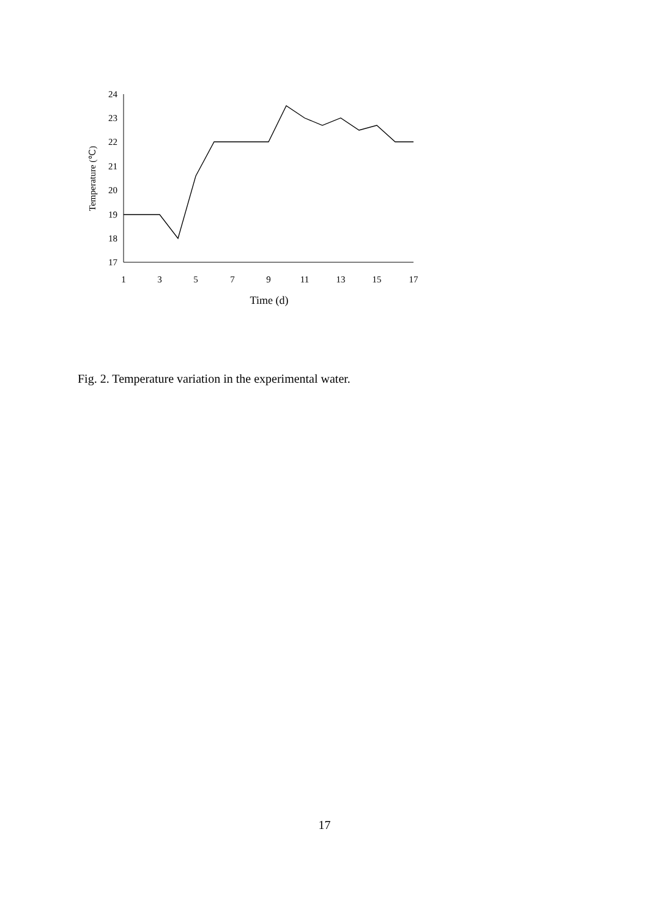24
23
22
21
20
19
18
17
1
3
5
7
9
11
13
15
17
Time (d)
Temperature (℃)
Fig. 2. Temperature variation in the experimental water.
17